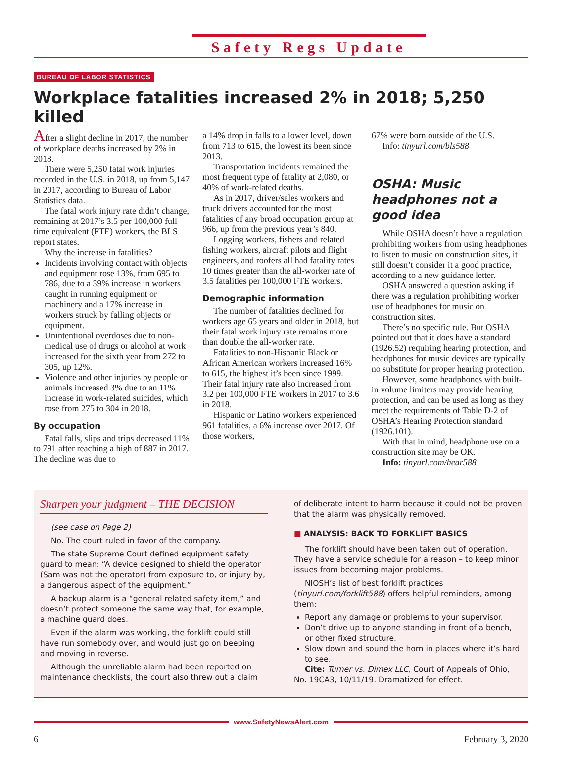Safety Regs Update
BUREAU OF LABOR STATISTICS
Workplace fatalities increased 2% in 2018; 5,250 killed
After a slight decline in 2017, the number of workplace deaths increased by 2% in 2018.
There were 5,250 fatal work injuries recorded in the U.S. in 2018, up from 5,147 in 2017, according to Bureau of Labor Statistics data.
The fatal work injury rate didn’t change, remaining at 2017’s 3.5 per 100,000 full-time equivalent (FTE) workers, the BLS report states.
Why the increase in fatalities?
Incidents involving contact with objects and equipment rose 13%, from 695 to 786, due to a 39% increase in workers caught in running equipment or machinery and a 17% increase in workers struck by falling objects or equipment.
Unintentional overdoses due to non-medical use of drugs or alcohol at work increased for the sixth year from 272 to 305, up 12%.
Violence and other injuries by people or animals increased 3% due to an 11% increase in work-related suicides, which rose from 275 to 304 in 2018.
By occupation
Fatal falls, slips and trips decreased 11% to 791 after reaching a high of 887 in 2017. The decline was due to
a 14% drop in falls to a lower level, down from 713 to 615, the lowest its been since 2013.
Transportation incidents remained the most frequent type of fatality at 2,080, or 40% of work-related deaths.
As in 2017, driver/sales workers and truck drivers accounted for the most fatalities of any broad occupation group at 966, up from the previous year’s 840.
Logging workers, fishers and related fishing workers, aircraft pilots and flight engineers, and roofers all had fatality rates 10 times greater than the all-worker rate of 3.5 fatalities per 100,000 FTE workers.
Demographic information
The number of fatalities declined for workers age 65 years and older in 2018, but their fatal work injury rate remains more than double the all-worker rate.
Fatalities to non-Hispanic Black or African American workers increased 16% to 615, the highest it’s been since 1999. Their fatal injury rate also increased from 3.2 per 100,000 FTE workers in 2017 to 3.6 in 2018.
Hispanic or Latino workers experienced 961 fatalities, a 6% increase over 2017. Of those workers,
67% were born outside of the U.S.
Info: tinyurl.com/bls588
OSHA: Music headphones not a good idea
While OSHA doesn’t have a regulation prohibiting workers from using headphones to listen to music on construction sites, it still doesn’t consider it a good practice, according to a new guidance letter.
OSHA answered a question asking if there was a regulation prohibiting worker use of headphones for music on construction sites.
There’s no specific rule. But OSHA pointed out that it does have a standard (1926.52) requiring hearing protection, and headphones for music devices are typically no substitute for proper hearing protection.
However, some headphones with built-in volume limiters may provide hearing protection, and can be used as long as they meet the requirements of Table D-2 of OSHA’s Hearing Protection standard (1926.101).
With that in mind, headphone use on a construction site may be OK.
Info: tinyurl.com/hear588
Sharpen your judgment – THE DECISION
(see case on Page 2)
No. The court ruled in favor of the company.
The state Supreme Court defined equipment safety guard to mean: “A device designed to shield the operator (Sam was not the operator) from exposure to, or injury by, a dangerous aspect of the equipment.”
A backup alarm is a “general related safety item,” and doesn’t protect someone the same way that, for example, a machine guard does.
Even if the alarm was working, the forklift could still have run somebody over, and would just go on beeping and moving in reverse.
Although the unreliable alarm had been reported on maintenance checklists, the court also threw out a claim
of deliberate intent to harm because it could not be proven that the alarm was physically removed.
■ ANALYSIS: BACK TO FORKLIFT BASICS
The forklift should have been taken out of operation. They have a service schedule for a reason – to keep minor issues from becoming major problems.
NIOSH’s list of best forklift practices (tinyurl.com/forklift588) offers helpful reminders, among them:
Report any damage or problems to your supervisor.
Don’t drive up to anyone standing in front of a bench, or other fixed structure.
Slow down and sound the horn in places where it’s hard to see.
Cite: Turner vs. Dimex LLC, Court of Appeals of Ohio, No. 19CA3, 10/11/19. Dramatized for effect.
www.SafetyNewsAlert.com
6 February 3, 2020